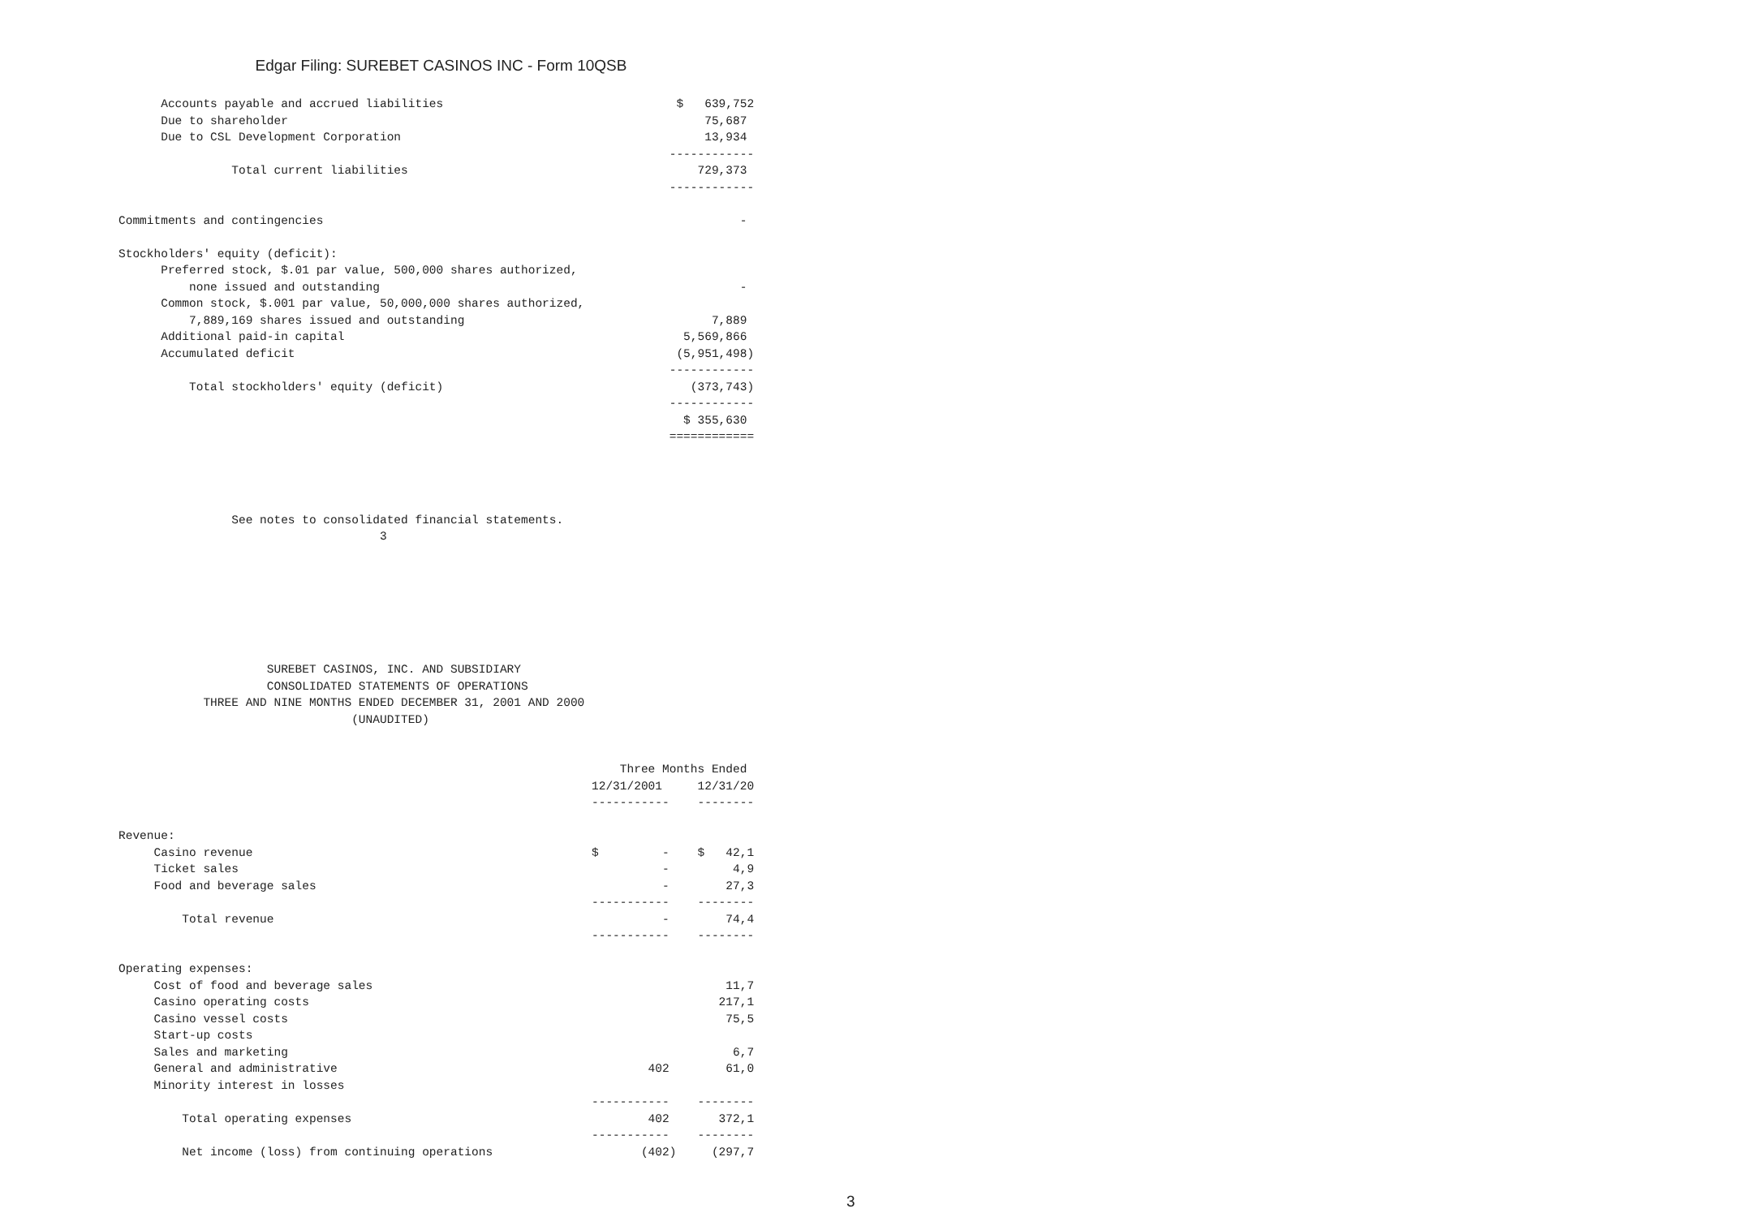Edgar Filing: SUREBET CASINOS INC - Form 10QSB
      Accounts payable and accrued liabilities                                 $   639,752
      Due to shareholder                                                           75,687
      Due to CSL Development Corporation                                           13,934
                                                                              ------------
                Total current liabilities                                         729,373
                                                                              ------------

Commitments and contingencies                                                           -

Stockholders' equity (deficit):
      Preferred stock, $.01 par value, 500,000 shares authorized,
          none issued and outstanding                                                   -
      Common stock, $.001 par value, 50,000,000 shares authorized,
          7,889,169 shares issued and outstanding                                   7,889
      Additional paid-in capital                                                5,569,866
      Accumulated deficit                                                      (5,951,498)
                                                                              ------------
          Total stockholders' equity (deficit)                                   (373,743)
                                                                              ------------
                                                                                $ 355,630
                                                                              ============




                See notes to consolidated financial statements.
                                     3







                     SUREBET CASINOS, INC. AND SUBSIDIARY
                     CONSOLIDATED STATEMENTS OF OPERATIONS
            THREE AND NINE MONTHS ENDED DECEMBER 31, 2001 AND 2000
                                 (UNAUDITED)


                                                                       Three Months Ended
                                                                   12/31/2001     12/31/20
                                                                   -----------    --------

Revenue:
     Casino revenue                                                $         -    $   42,1
     Ticket sales                                                            -         4,9
     Food and beverage sales                                                 -        27,3
                                                                   -----------    --------
         Total revenue                                                       -        74,4
                                                                   -----------    --------

Operating expenses:
     Cost of food and beverage sales                                                  11,7
     Casino operating costs                                                          217,1
     Casino vessel costs                                                              75,5
     Start-up costs
     Sales and marketing                                                               6,7
     General and administrative                                            402        61,0
     Minority interest in losses
                                                                   -----------    --------
         Total operating expenses                                          402       372,1
                                                                   -----------    --------
         Net income (loss) from continuing operations                     (402)     (297,7
3